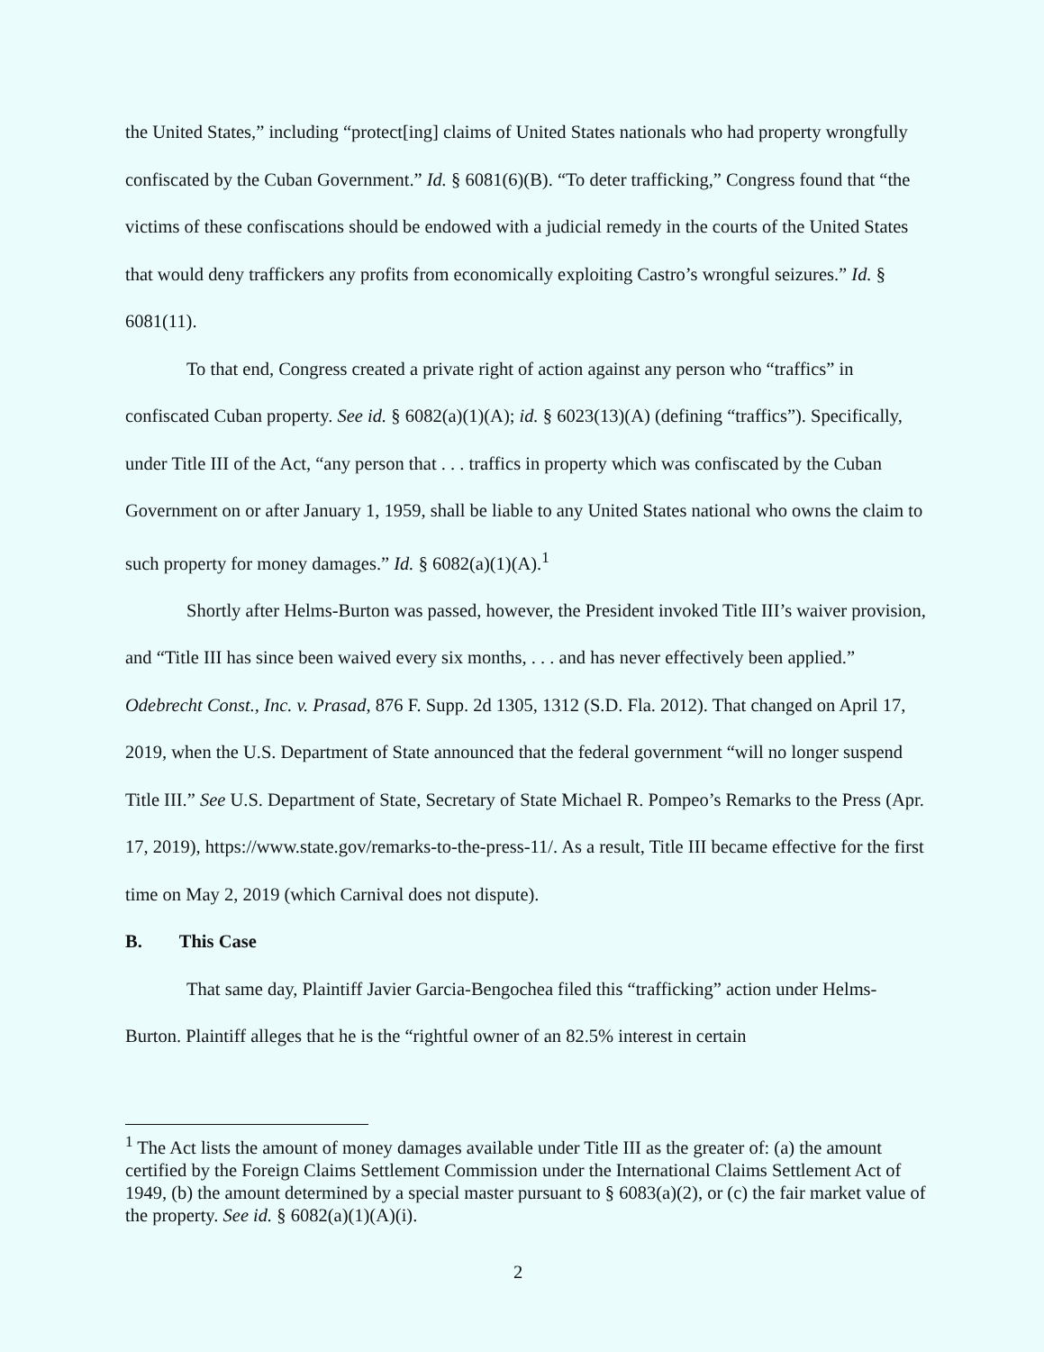the United States,” including “protect[ing] claims of United States nationals who had property wrongfully confiscated by the Cuban Government.” Id. § 6081(6)(B). “To deter trafficking,” Congress found that “the victims of these confiscations should be endowed with a judicial remedy in the courts of the United States that would deny traffickers any profits from economically exploiting Castro’s wrongful seizures.” Id. § 6081(11).
To that end, Congress created a private right of action against any person who “traffics” in confiscated Cuban property. See id. § 6082(a)(1)(A); id. § 6023(13)(A) (defining “traffics”). Specifically, under Title III of the Act, “any person that . . . traffics in property which was confiscated by the Cuban Government on or after January 1, 1959, shall be liable to any United States national who owns the claim to such property for money damages.” Id. § 6082(a)(1)(A).<sup>1</sup>
Shortly after Helms-Burton was passed, however, the President invoked Title III’s waiver provision, and “Title III has since been waived every six months, . . . and has never effectively been applied.” Odebrecht Const., Inc. v. Prasad, 876 F. Supp. 2d 1305, 1312 (S.D. Fla. 2012). That changed on April 17, 2019, when the U.S. Department of State announced that the federal government “will no longer suspend Title III.” See U.S. Department of State, Secretary of State Michael R. Pompeo’s Remarks to the Press (Apr. 17, 2019), https://www.state.gov/remarks-to-the-press-11/. As a result, Title III became effective for the first time on May 2, 2019 (which Carnival does not dispute).
B. This Case
That same day, Plaintiff Javier Garcia-Bengochea filed this “trafficking” action under Helms-Burton. Plaintiff alleges that he is the “rightful owner of an 82.5% interest in certain
<sup>1</sup> The Act lists the amount of money damages available under Title III as the greater of: (a) the amount certified by the Foreign Claims Settlement Commission under the International Claims Settlement Act of 1949, (b) the amount determined by a special master pursuant to § 6083(a)(2), or (c) the fair market value of the property. See id. § 6082(a)(1)(A)(i).
2